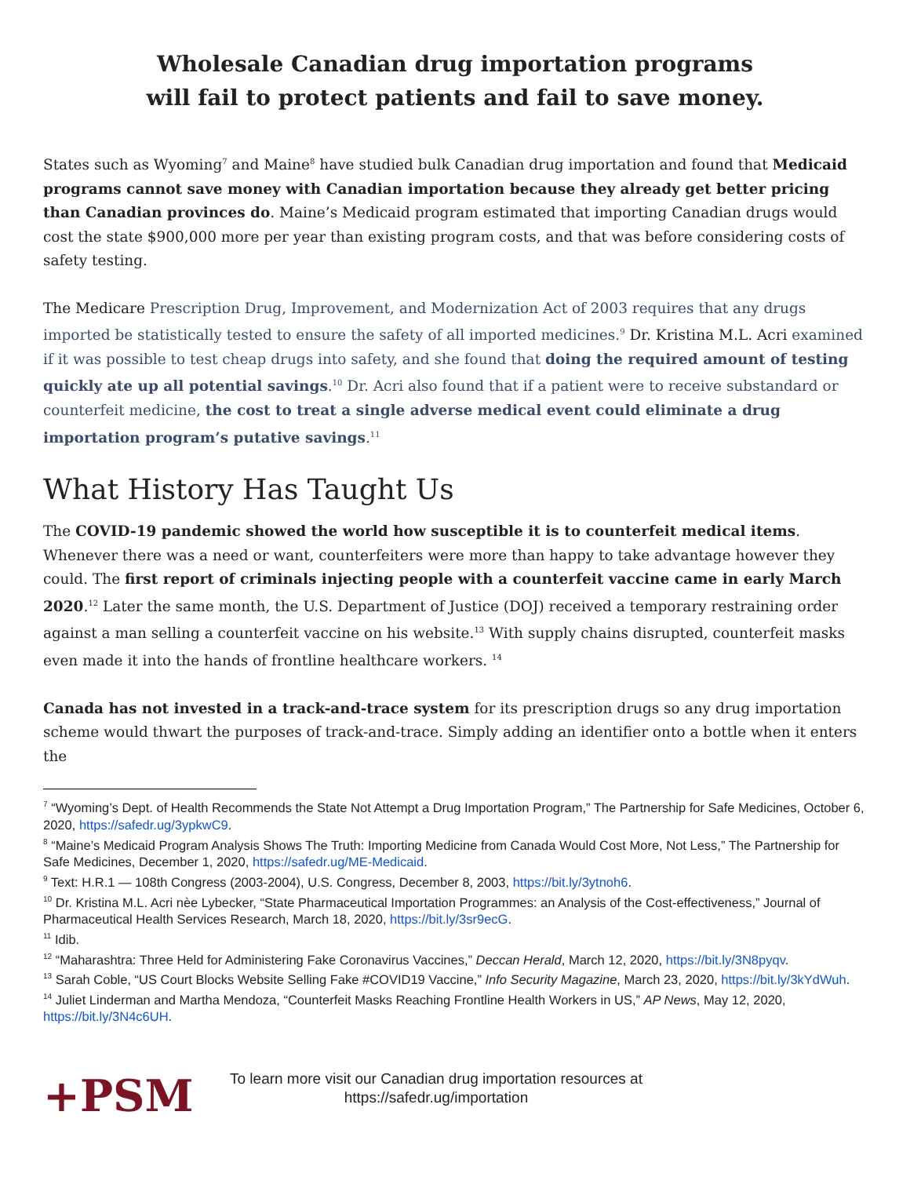Wholesale Canadian drug importation programs
will fail to protect patients and fail to save money.
States such as Wyoming<sup>7</sup> and Maine<sup>8</sup> have studied bulk Canadian drug importation and found that Medicaid programs cannot save money with Canadian importation because they already get better pricing than Canadian provinces do. Maine’s Medicaid program estimated that importing Canadian drugs would cost the state $900,000 more per year than existing program costs, and that was before considering costs of safety testing.
The Medicare Prescription Drug, Improvement, and Modernization Act of 2003 requires that any drugs imported be statistically tested to ensure the safety of all imported medicines.<sup>9</sup> Dr. Kristina M.L. Acri examined if it was possible to test cheap drugs into safety, and she found that doing the required amount of testing quickly ate up all potential savings.<sup>10</sup> Dr. Acri also found that if a patient were to receive substandard or counterfeit medicine, the cost to treat a single adverse medical event could eliminate a drug importation program’s putative savings.<sup>11</sup>
What History Has Taught Us
The COVID-19 pandemic showed the world how susceptible it is to counterfeit medical items. Whenever there was a need or want, counterfeiters were more than happy to take advantage however they could. The first report of criminals injecting people with a counterfeit vaccine came in early March 2020.<sup>12</sup> Later the same month, the U.S. Department of Justice (DOJ) received a temporary restraining order against a man selling a counterfeit vaccine on his website.<sup>13</sup> With supply chains disrupted, counterfeit masks even made it into the hands of frontline healthcare workers. <sup>14</sup>
Canada has not invested in a track-and-trace system for its prescription drugs so any drug importation scheme would thwart the purposes of track-and-trace. Simply adding an identifier onto a bottle when it enters the
<sup>7</sup> “Wyoming’s Dept. of Health Recommends the State Not Attempt a Drug Importation Program,” The Partnership for Safe Medicines, October 6, 2020, https://safedr.ug/3ypkwC9.
<sup>8</sup> “Maine’s Medicaid Program Analysis Shows The Truth: Importing Medicine from Canada Would Cost More, Not Less,” The Partnership for Safe Medicines, December 1, 2020, https://safedr.ug/ME-Medicaid.
<sup>9</sup> Text: H.R.1 — 108th Congress (2003-2004), U.S. Congress, December 8, 2003, https://bit.ly/3ytnoh6.
<sup>10</sup> Dr. Kristina M.L. Acri nèe Lybecker, “State Pharmaceutical Importation Programmes: an Analysis of the Cost-effectiveness,” Journal of Pharmaceutical Health Services Research, March 18, 2020, https://bit.ly/3sr9ecG.
<sup>11</sup> Idib.
<sup>12</sup> “Maharashtra: Three Held for Administering Fake Coronavirus Vaccines,” Deccan Herald, March 12, 2020, https://bit.ly/3N8pyqv.
<sup>13</sup> Sarah Coble, “US Court Blocks Website Selling Fake #COVID19 Vaccine,” Info Security Magazine, March 23, 2020, https://bit.ly/3kYdWuh.
<sup>14</sup> Juliet Linderman and Martha Mendoza, “Counterfeit Masks Reaching Frontline Health Workers in US,” AP News, May 12, 2020, https://bit.ly/3N4c6UH.
+PSM
To learn more visit our Canadian drug importation resources at
https://safedr.ug/importation